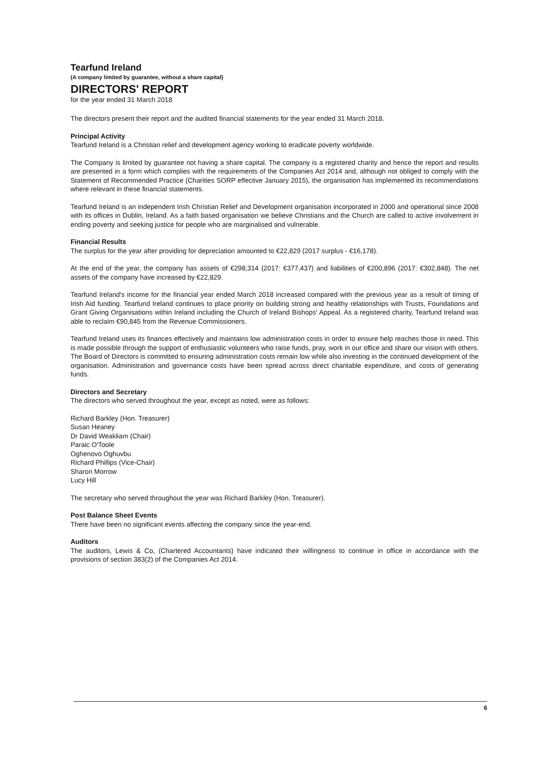Tearfund Ireland
(A company limited by guarantee, without a share capital)
DIRECTORS' REPORT
for the year ended 31 March 2018
The directors present their report and the audited financial statements for the year ended 31 March 2018.
Principal Activity
Tearfund Ireland is a Christian relief and development agency working to eradicate poverty worldwide.
The Company is limited by guarantee not having a share capital. The company is a registered charity and hence the report and results are presented in a form which complies with the requirements of the Companies Act 2014 and, although not obliged to comply with the Statement of Recommended Practice (Charities SORP effective January 2015), the organisation has implemented its recommendations where relevant in these financial statements.
Tearfund Ireland is an independent Irish Christian Relief and Development organisation incorporated in 2000 and operational since 2008 with its offices in Dublin, Ireland. As a faith based organisation we believe Christians and the Church are called to active involvement in ending poverty and seeking justice for people who are marginalised and vulnerable.
Financial Results
The surplus for the year after providing for depreciation amounted to €22,829 (2017 surplus - €16,178).
At the end of the year, the company has assets of €298,314 (2017: €377,437) and liabilities of €200,896 (2017: €302,848). The net assets of the company have increased by €22,829.
Tearfund Ireland's income for the financial year ended March 2018 increased compared with the previous year as a result of timing of Irish Aid funding. Tearfund Ireland continues to place priority on building strong and healthy relationships with Trusts, Foundations and Grant Giving Organisations within Ireland including the Church of Ireland Bishops' Appeal. As a registered charity, Tearfund Ireland was able to reclaim €90,845 from the Revenue Commissioners.
Tearfund Ireland uses its finances effectively and maintains low administration costs in order to ensure help reaches those in need. This is made possible through the support of enthusiastic volunteers who raise funds, pray, work in our office and share our vision with others. The Board of Directors is committed to ensuring administration costs remain low while also investing in the continued development of the organisation. Administration and governance costs have been spread across direct charitable expenditure, and costs of generating funds.
Directors and Secretary
The directors who served throughout the year, except as noted, were as follows:
Richard Barkley (Hon. Treasurer)
Susan Heaney
Dr David Weakliam (Chair)
Paraic O'Toole
Oghenovo Oghuvbu
Richard Phillips (Vice-Chair)
Sharon Morrow
Lucy Hill
The secretary who served throughout the year was Richard Barkley (Hon. Treasurer).
Post Balance Sheet Events
There have been no significant events affecting the company since the year-end.
Auditors
The auditors, Lewis & Co, (Chartered Accountants) have indicated their willingness to continue in office in accordance with the provisions of section 383(2) of the Companies Act 2014.
6